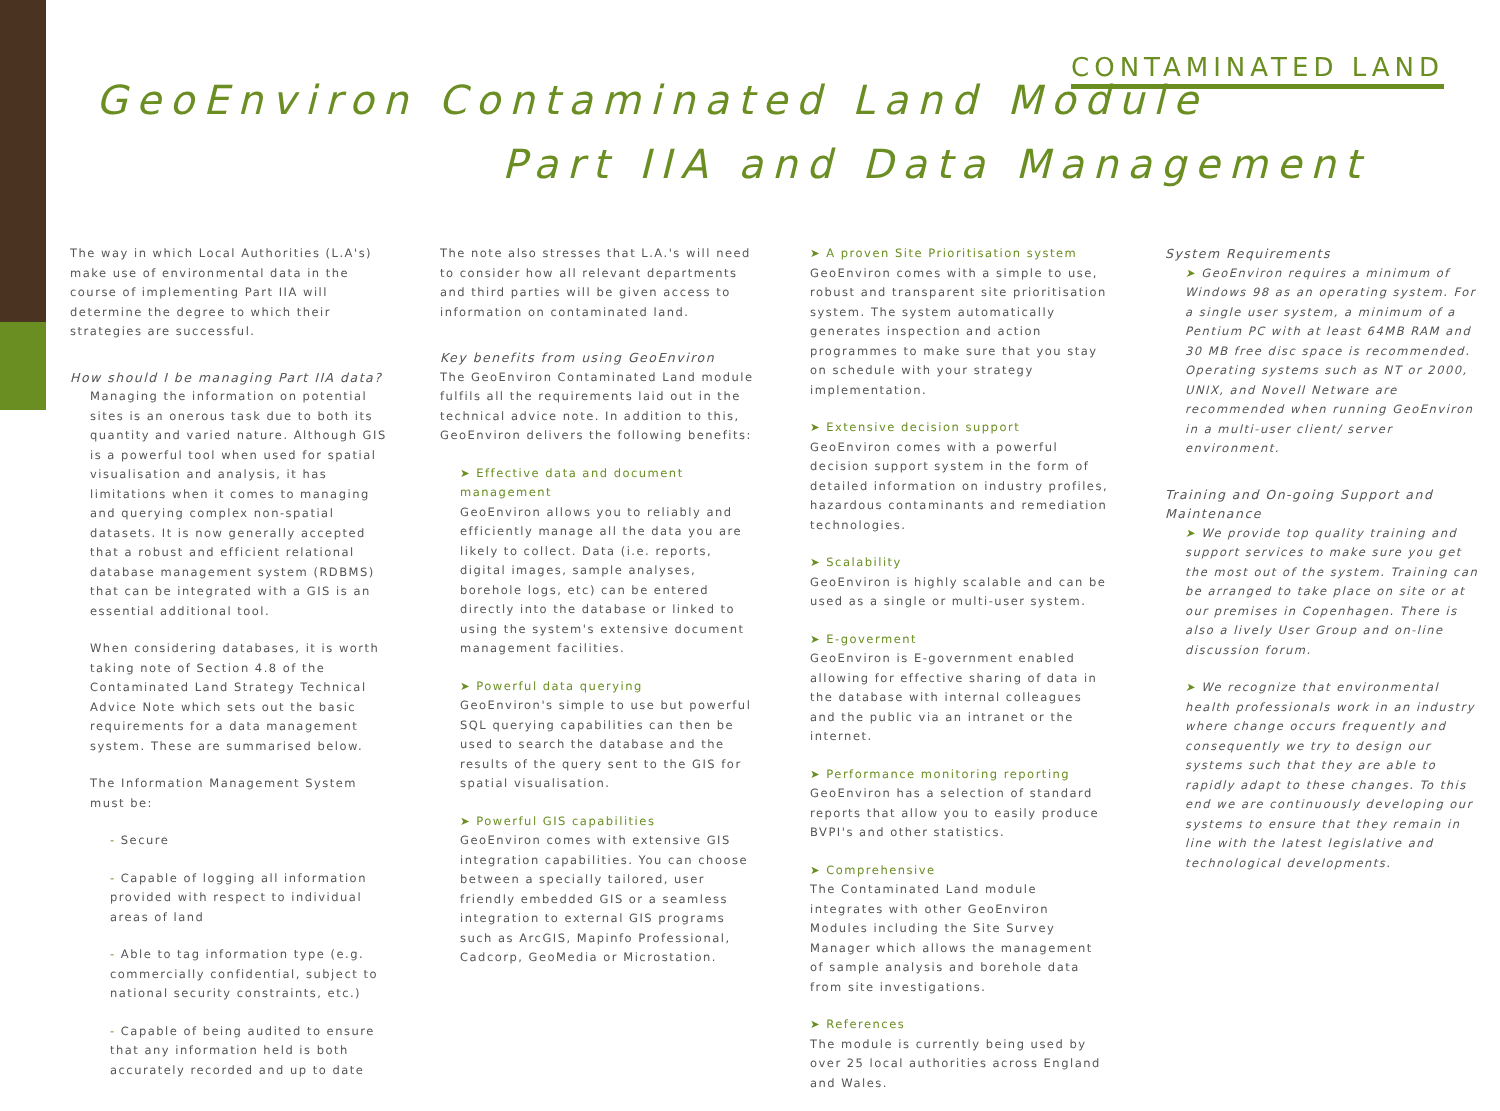CONTAMINATED LAND
GeoEnviron Contaminated Land Module
Part IIA and Data Management
The way in which Local Authorities (L.A's) make use of environmental data in the course of implementing Part IIA will determine the degree to which their strategies are successful.
How should I be managing Part IIA data?
Managing the information on potential sites is an onerous task due to both its quantity and varied nature. Although GIS is a powerful tool when used for spatial visualisation and analysis, it has limitations when it comes to managing and querying complex non-spatial datasets. It is now generally accepted that a robust and efficient relational database management system (RDBMS) that can be integrated with a GIS is an essential additional tool.
When considering databases, it is worth taking note of Section 4.8 of the Contaminated Land Strategy Technical Advice Note which sets out the basic requirements for a data management system. These are summarised below.
The Information Management System must be:
- Secure
- Capable of logging all information provided with respect to individual areas of land
- Able to tag information type (e.g. commercially confidential, subject to national security constraints, etc.)
- Capable of being audited to ensure that any information held is both accurately recorded and up to date
The note also stresses that L.A.'s will need to consider how all relevant departments and third parties will be given access to information on contaminated land.
Key benefits from using GeoEnviron
The GeoEnviron Contaminated Land module fulfils all the requirements laid out in the technical advice note. In addition to this, GeoEnviron delivers the following benefits:
➤ Effective data and document management
GeoEnviron allows you to reliably and efficiently manage all the data you are likely to collect. Data (i.e. reports, digital images, sample analyses, borehole logs, etc) can be entered directly into the database or linked to using the system's extensive document management facilities.
➤ Powerful data querying
GeoEnviron's simple to use but powerful SQL querying capabilities can then be used to search the database and the results of the query sent to the GIS for spatial visualisation.
➤ Powerful GIS capabilities
GeoEnviron comes with extensive GIS integration capabilities. You can choose between a specially tailored, user friendly embedded GIS or a seamless integration to external GIS programs such as ArcGIS, Mapinfo Professional, Cadcorp, GeoMedia or Microstation.
➤ A proven Site Prioritisation system
GeoEnviron comes with a simple to use, robust and transparent site prioritisation system. The system automatically generates inspection and action programmes to make sure that you stay on schedule with your strategy implementation.
➤ Extensive decision support
GeoEnviron comes with a powerful decision support system in the form of detailed information on industry profiles, hazardous contaminants and remediation technologies.
➤ Scalability
GeoEnviron is highly scalable and can be used as a single or multi-user system.
➤ E-goverment
GeoEnviron is E-government enabled allowing for effective sharing of data in the database with internal colleagues and the public via an intranet or the internet.
➤ Performance monitoring reporting
GeoEnviron has a selection of standard reports that allow you to easily produce BVPI's and other statistics.
➤ Comprehensive
The Contaminated Land module integrates with other GeoEnviron Modules including the Site Survey Manager which allows the management of sample analysis and borehole data from site investigations.
➤ References
The module is currently being used by over 25 local authorities across England and Wales.
System Requirements
➤ GeoEnviron requires a minimum of Windows 98 as an operating system. For a single user system, a minimum of a Pentium PC with at least 64MB RAM and 30 MB free disc space is recommended. Operating systems such as NT or 2000, UNIX, and Novell Netware are recommended when running GeoEnviron in a multi-user client/ server environment.
Training and On-going Support and Maintenance
➤ We provide top quality training and support services to make sure you get the most out of the system. Training can be arranged to take place on site or at our premises in Copenhagen. There is also a lively User Group and on-line discussion forum.
➤ We recognize that environmental health professionals work in an industry where change occurs frequently and consequently we try to design our systems such that they are able to rapidly adapt to these changes. To this end we are continuously developing our systems to ensure that they remain in line with the latest legislative and technological developments.